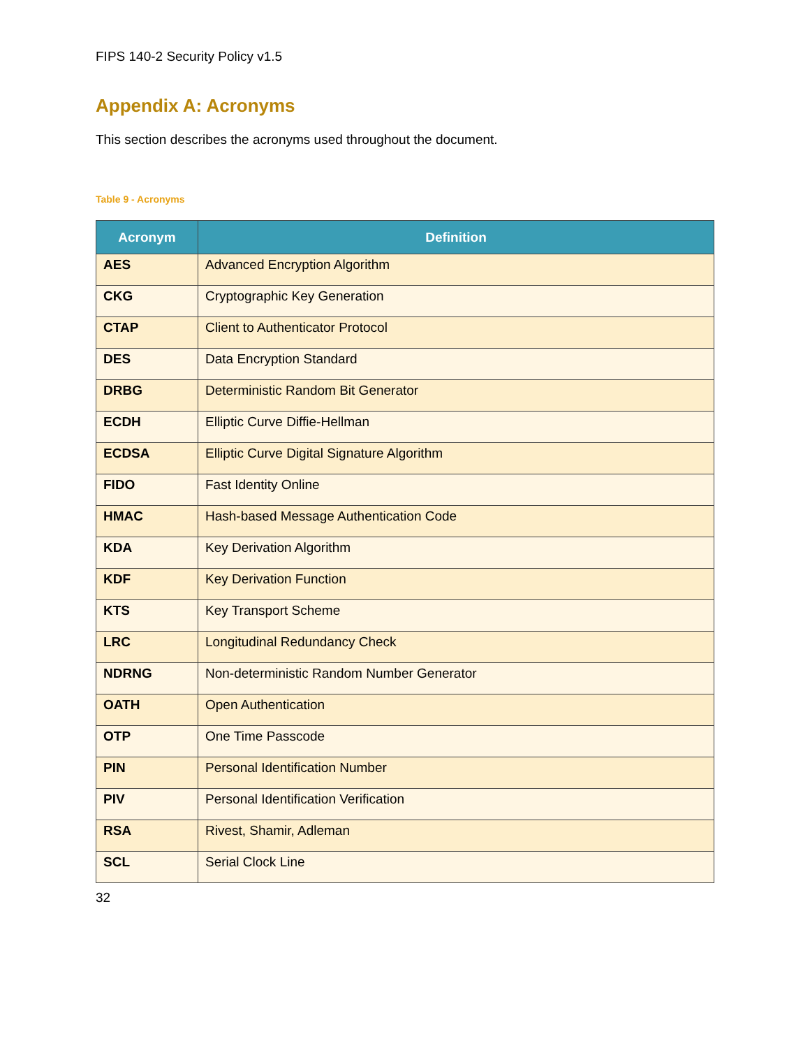FIPS 140-2 Security Policy v1.5
Appendix A: Acronyms
This section describes the acronyms used throughout the document.
Table 9 - Acronyms
| Acronym | Definition |
| --- | --- |
| AES | Advanced Encryption Algorithm |
| CKG | Cryptographic Key Generation |
| CTAP | Client to Authenticator Protocol |
| DES | Data Encryption Standard |
| DRBG | Deterministic Random Bit Generator |
| ECDH | Elliptic Curve Diffie-Hellman |
| ECDSA | Elliptic Curve Digital Signature Algorithm |
| FIDO | Fast Identity Online |
| HMAC | Hash-based Message Authentication Code |
| KDA | Key Derivation Algorithm |
| KDF | Key Derivation Function |
| KTS | Key Transport Scheme |
| LRC | Longitudinal Redundancy Check |
| NDRNG | Non-deterministic Random Number Generator |
| OATH | Open Authentication |
| OTP | One Time Passcode |
| PIN | Personal Identification Number |
| PIV | Personal Identification Verification |
| RSA | Rivest, Shamir, Adleman |
| SCL | Serial Clock Line |
32